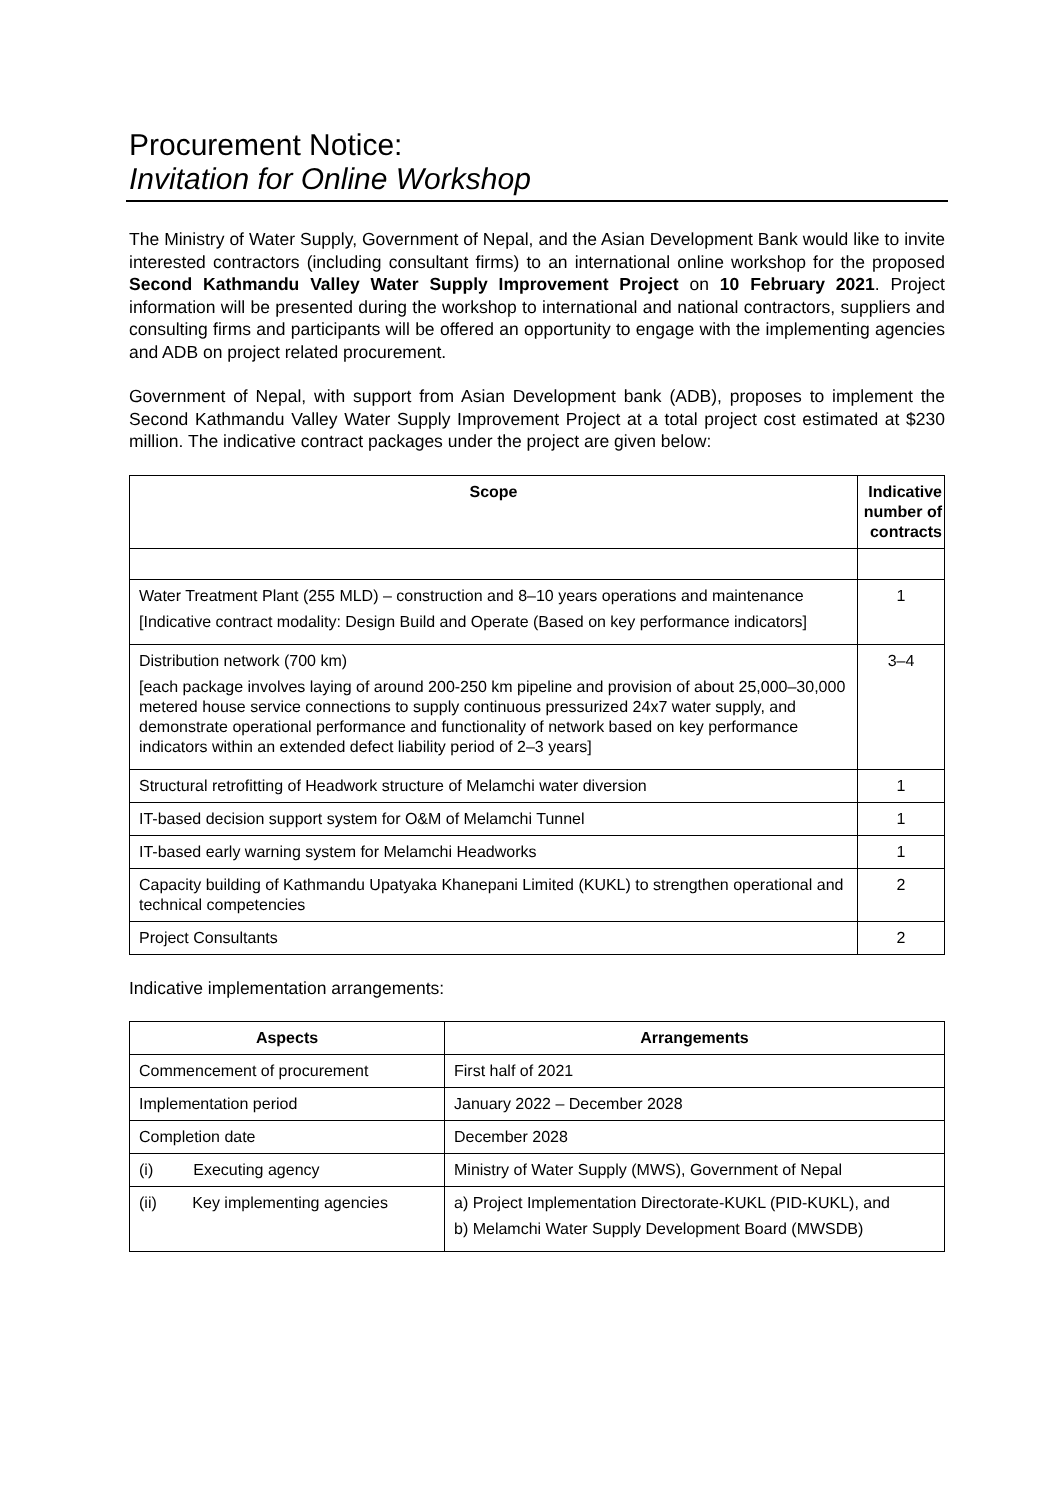Procurement Notice:
Invitation for Online Workshop
The Ministry of Water Supply, Government of Nepal, and the Asian Development Bank would like to invite interested contractors (including consultant firms) to an international online workshop for the proposed Second Kathmandu Valley Water Supply Improvement Project on 10 February 2021. Project information will be presented during the workshop to international and national contractors, suppliers and consulting firms and participants will be offered an opportunity to engage with the implementing agencies and ADB on project related procurement.
Government of Nepal, with support from Asian Development bank (ADB), proposes to implement the Second Kathmandu Valley Water Supply Improvement Project at a total project cost estimated at $230 million. The indicative contract packages under the project are given below:
| Scope | Indicative number of contracts |
| --- | --- |
| Water Treatment Plant (255 MLD) – construction and 8–10 years operations and maintenance [Indicative contract modality: Design Build and Operate (Based on key performance indicators] | 1 |
| Distribution network (700 km) [each package involves laying of around 200-250 km pipeline and provision of about 25,000–30,000 metered house service connections to supply continuous pressurized 24x7 water supply, and demonstrate operational performance and functionality of network based on key performance indicators within an extended defect liability period of 2–3 years] | 3–4 |
| Structural retrofitting of Headwork structure of Melamchi water diversion | 1 |
| IT-based decision support system for O&M of Melamchi Tunnel | 1 |
| IT-based early warning system for Melamchi Headworks | 1 |
| Capacity building of Kathmandu Upatyaka Khanepani Limited (KUKL) to strengthen operational and technical competencies | 2 |
| Project Consultants | 2 |
Indicative implementation arrangements:
| Aspects | Arrangements |
| --- | --- |
| Commencement of procurement | First half of 2021 |
| Implementation period | January 2022 – December 2028 |
| Completion date | December 2028 |
| (i) Executing agency | Ministry of Water Supply (MWS), Government of Nepal |
| (ii) Key implementing agencies | a) Project Implementation Directorate-KUKL (PID-KUKL), and b) Melamchi Water Supply Development Board (MWSDB) |